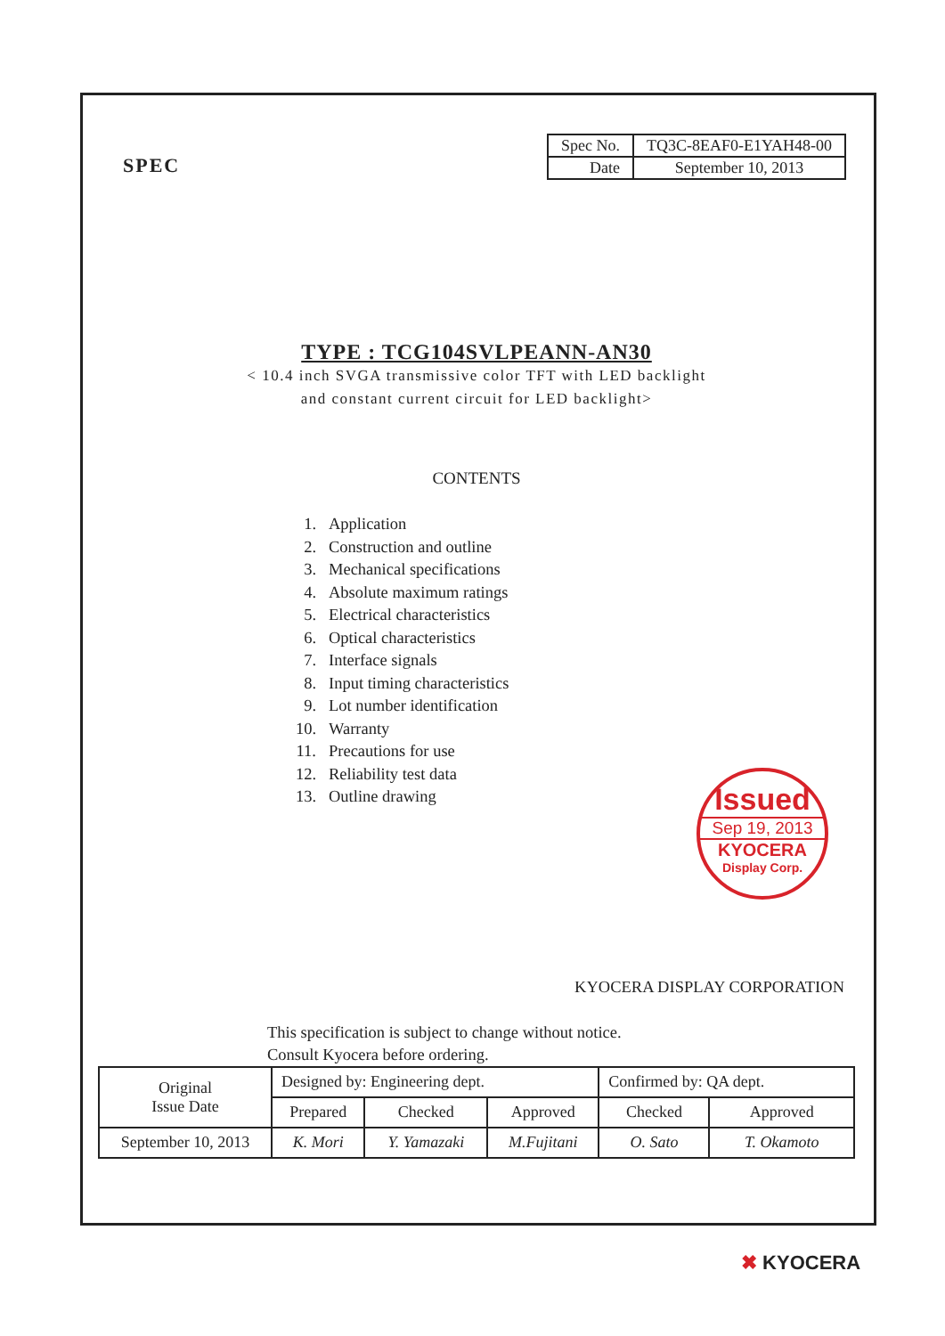SPEC
| Spec No. | TQ3C-8EAF0-E1YAH48-00 |
| Date | September 10, 2013 |
TYPE : TCG104SVLPEANN-AN30
< 10.4 inch SVGA transmissive color TFT with LED backlight
and constant current circuit for LED backlight>
CONTENTS
1. Application
2. Construction and outline
3. Mechanical specifications
4. Absolute maximum ratings
5. Electrical characteristics
6. Optical characteristics
7. Interface signals
8. Input timing characteristics
9. Lot number identification
10. Warranty
11. Precautions for use
12. Reliability test data
13. Outline drawing
Issued
Sep 19, 2013
KYOCERA
Display Corp.
KYOCERA DISPLAY CORPORATION
This specification is subject to change without notice.
Consult Kyocera before ordering.
| Original Issue Date | Designed by: Engineering dept. | | | Confirmed by: QA dept. | |
| | Prepared | Checked | Approved | Checked | Approved |
| September 10, 2013 | K. Mori | Y. Yamazaki | M.Fujitani | O. Sato | T. Okamoto |
✖ KYOCERA